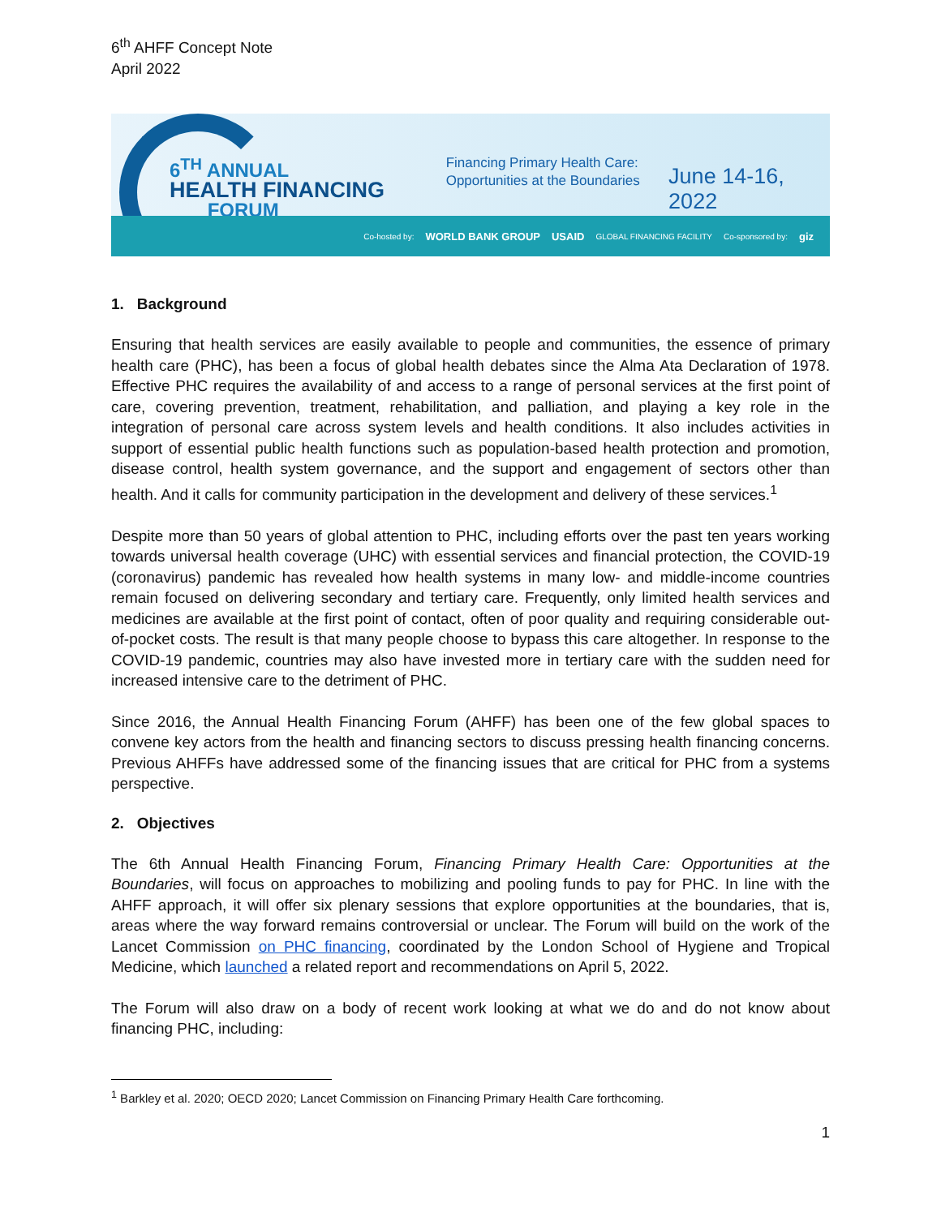6<sup>th</sup> AHFF Concept Note
April 2022
6<sup>TH</sup> ANNUAL
HEALTH FINANCING
FORUM
Financing Primary Health Care:
Opportunities at the Boundaries
June 14-16, 2022
Co-hosted by: WORLD BANK GROUP USAID GLOBAL FINANCING FACILITY Co-sponsored by: giz
1. Background
Ensuring that health services are easily available to people and communities, the essence of primary health care (PHC), has been a focus of global health debates since the Alma Ata Declaration of 1978. Effective PHC requires the availability of and access to a range of personal services at the first point of care, covering prevention, treatment, rehabilitation, and palliation, and playing a key role in the integration of personal care across system levels and health conditions. It also includes activities in support of essential public health functions such as population-based health protection and promotion, disease control, health system governance, and the support and engagement of sectors other than health. And it calls for community participation in the development and delivery of these services.<sup>1</sup>
Despite more than 50 years of global attention to PHC, including efforts over the past ten years working towards universal health coverage (UHC) with essential services and financial protection, the COVID-19 (coronavirus) pandemic has revealed how health systems in many low- and middle-income countries remain focused on delivering secondary and tertiary care. Frequently, only limited health services and medicines are available at the first point of contact, often of poor quality and requiring considerable out-of-pocket costs. The result is that many people choose to bypass this care altogether. In response to the COVID-19 pandemic, countries may also have invested more in tertiary care with the sudden need for increased intensive care to the detriment of PHC.
Since 2016, the Annual Health Financing Forum (AHFF) has been one of the few global spaces to convene key actors from the health and financing sectors to discuss pressing health financing concerns. Previous AHFFs have addressed some of the financing issues that are critical for PHC from a systems perspective.
2. Objectives
The 6th Annual Health Financing Forum, Financing Primary Health Care: Opportunities at the Boundaries, will focus on approaches to mobilizing and pooling funds to pay for PHC. In line with the AHFF approach, it will offer six plenary sessions that explore opportunities at the boundaries, that is, areas where the way forward remains controversial or unclear. The Forum will build on the work of the Lancet Commission on PHC financing, coordinated by the London School of Hygiene and Tropical Medicine, which launched a related report and recommendations on April 5, 2022.
The Forum will also draw on a body of recent work looking at what we do and do not know about financing PHC, including:
<sup>1</sup> Barkley et al. 2020; OECD 2020; Lancet Commission on Financing Primary Health Care forthcoming.
1